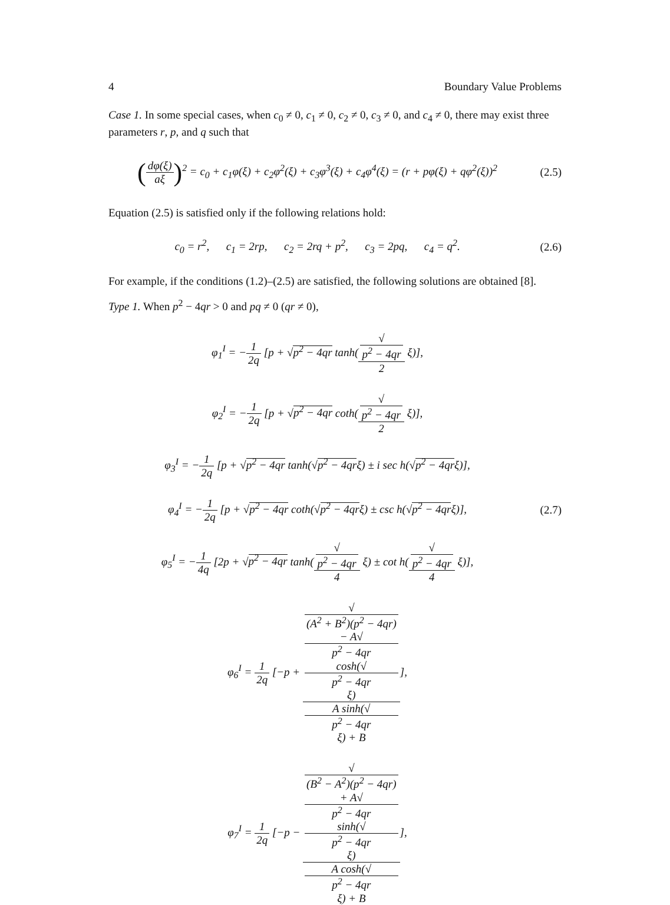4 Boundary Value Problems
Case 1. In some special cases, when c<sub>0</sub> ≠ 0, c<sub>1</sub> ≠ 0, c<sub>2</sub> ≠ 0, c<sub>3</sub> ≠ 0, and c<sub>4</sub> ≠ 0, there may exist three parameters r, p, and q such that
(dφ(ξ) aξ)<sup>2</sup> = c<sub>0</sub> + c<sub>1</sub>φ(ξ) + c<sub>2</sub>φ<sup>2</sup>(ξ) + c<sub>3</sub>φ<sup>3</sup>(ξ) + c<sub>4</sub>φ<sup>4</sup>(ξ) = (r + pφ(ξ) + qφ<sup>2</sup>(ξ))<sup>2</sup>
(2.5)
Equation (2.5) is satisfied only if the following relations hold:
c<sub>0</sub> = r<sup>2</sup>, c<sub>1</sub> = 2rp, c<sub>2</sub> = 2rq + p<sup>2</sup>, c<sub>3</sub> = 2pq, c<sub>4</sub> = q<sup>2</sup>.
(2.6)
For example, if the conditions (1.2)–(2.5) are satisfied, the following solutions are obtained [8].
Type 1. When p<sup>2</sup> − 4qr > 0 and pq ≠ 0 (qr ≠ 0),
φ<sub>1</sub><sup>I</sup> = −1 2q [p + √p<sup>2</sup> − 4qr tanh(√
p<sup>2</sup> − 4qr 2 ξ)],
φ<sub>2</sub><sup>I</sup> = −1 2q [p + √p<sup>2</sup> − 4qr coth(√
p<sup>2</sup> − 4qr 2 ξ)],
φ<sub>3</sub><sup>I</sup> = −1 2q [p + √p<sup>2</sup> − 4qr tanh(√p<sup>2</sup> − 4qrξ) ± i sec h(√p<sup>2</sup> − 4qrξ)],
φ<sub>4</sub><sup>I</sup> = −1 2q [p + √p<sup>2</sup> − 4qr coth(√p<sup>2</sup> − 4qrξ) ± csc h(√p<sup>2</sup> − 4qrξ)],
(2.7)
φ<sub>5</sub><sup>I</sup> = −1 4q [2p + √p<sup>2</sup> − 4qr tanh(√
p<sup>2</sup> − 4qr 4 ξ) ± cot h(√
p<sup>2</sup> − 4qr 4 ξ)],
φ<sub>6</sub><sup>I</sup> = 1 2q [−p + √
(A<sup>2</sup> + B<sup>2</sup>)(p<sup>2</sup> − 4qr)
− A√
p<sup>2</sup> − 4qr
cosh(√
p<sup>2</sup> − 4qr
ξ) A sinh(√
p<sup>2</sup> − 4qr
ξ) + B],
φ<sub>7</sub><sup>I</sup> = 1 2q [−p − √
(B<sup>2</sup> − A<sup>2</sup>)(p<sup>2</sup> − 4qr)
+ A√
p<sup>2</sup> − 4qr
sinh(√
p<sup>2</sup> − 4qr
ξ) A cosh(√
p<sup>2</sup> − 4qr
ξ) + B],